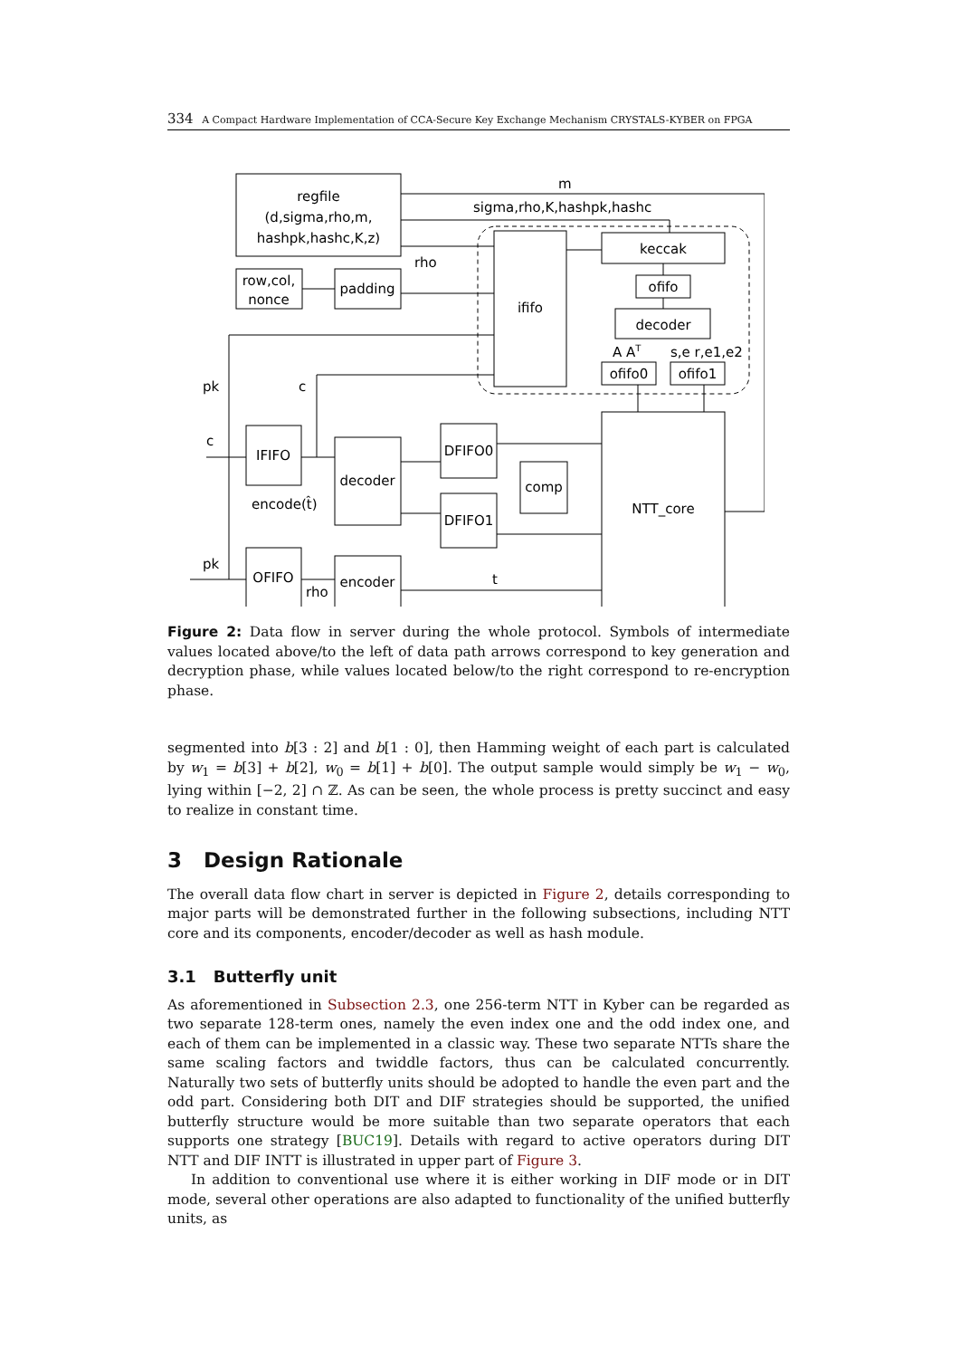334 A Compact Hardware Implementation of CCA-Secure Key Exchange Mechanism CRYSTALS-KYBER on FPGA
regfile
(d,sigma,rho,m,
hashpk,hashc,K,z)
row,col,
nonce
padding
ififo
keccak
ofifo
decoder
A AT
s,e r,e1,e2
ofifo0
ofifo1
m
sigma,rho,K,hashpk,hashc
rho
pk
c
c
IFIFO
decoder
DFIFO0
DFIFO1
comp
NTT_core
encode(t̂)
pk
OFIFO
encoder
rho
t
Figure 2: Data flow in server during the whole protocol. Symbols of intermediate values located above/to the left of data path arrows correspond to key generation and decryption phase, while values located below/to the right correspond to re-encryption phase.
segmented into b[3 : 2] and b[1 : 0], then Hamming weight of each part is calculated by w<sub>1</sub> = b[3] + b[2], w<sub>0</sub> = b[1] + b[0]. The output sample would simply be w<sub>1</sub> − w<sub>0</sub>, lying within [−2, 2] ∩ ℤ. As can be seen, the whole process is pretty succinct and easy to realize in constant time.
3 Design Rationale
The overall data flow chart in server is depicted in Figure 2, details corresponding to major parts will be demonstrated further in the following subsections, including NTT core and its components, encoder/decoder as well as hash module.
3.1 Butterfly unit
As aforementioned in Subsection 2.3, one 256-term NTT in Kyber can be regarded as two separate 128-term ones, namely the even index one and the odd index one, and each of them can be implemented in a classic way. These two separate NTTs share the same scaling factors and twiddle factors, thus can be calculated concurrently. Naturally two sets of butterfly units should be adopted to handle the even part and the odd part. Considering both DIT and DIF strategies should be supported, the unified butterfly structure would be more suitable than two separate operators that each supports one strategy [BUC19]. Details with regard to active operators during DIT NTT and DIF INTT is illustrated in upper part of Figure 3.
In addition to conventional use where it is either working in DIF mode or in DIT mode, several other operations are also adapted to functionality of the unified butterfly units, as